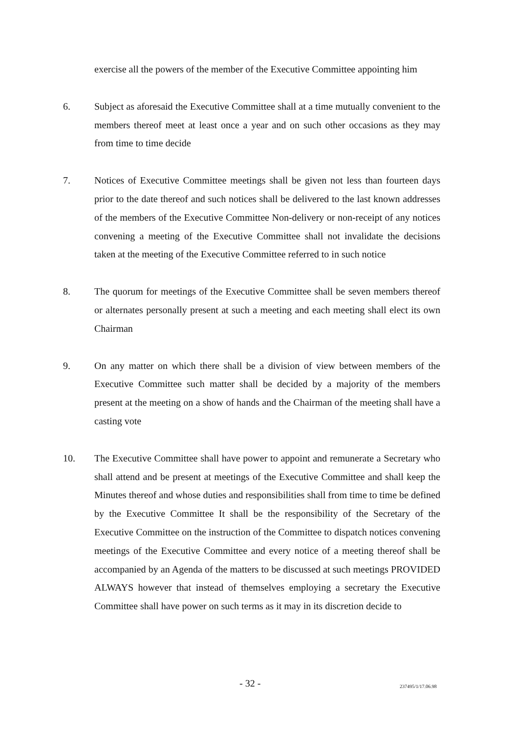exercise all the powers of the member of the Executive Committee appointing him
6. Subject as aforesaid the Executive Committee shall at a time mutually convenient to the members thereof meet at least once a year and on such other occasions as they may from time to time decide
7. Notices of Executive Committee meetings shall be given not less than fourteen days prior to the date thereof and such notices shall be delivered to the last known addresses of the members of the Executive Committee Non-delivery or non-receipt of any notices convening a meeting of the Executive Committee shall not invalidate the decisions taken at the meeting of the Executive Committee referred to in such notice
8. The quorum for meetings of the Executive Committee shall be seven members thereof or alternates personally present at such a meeting and each meeting shall elect its own Chairman
9. On any matter on which there shall be a division of view between members of the Executive Committee such matter shall be decided by a majority of the members present at the meeting on a show of hands and the Chairman of the meeting shall have a casting vote
10. The Executive Committee shall have power to appoint and remunerate a Secretary who shall attend and be present at meetings of the Executive Committee and shall keep the Minutes thereof and whose duties and responsibilities shall from time to time be defined by the Executive Committee It shall be the responsibility of the Secretary of the Executive Committee on the instruction of the Committee to dispatch notices convening meetings of the Executive Committee and every notice of a meeting thereof shall be accompanied by an Agenda of the matters to be discussed at such meetings PROVIDED ALWAYS however that instead of themselves employing a secretary the Executive Committee shall have power on such terms as it may in its discretion decide to
- 32 - 237495/1/17.06.98